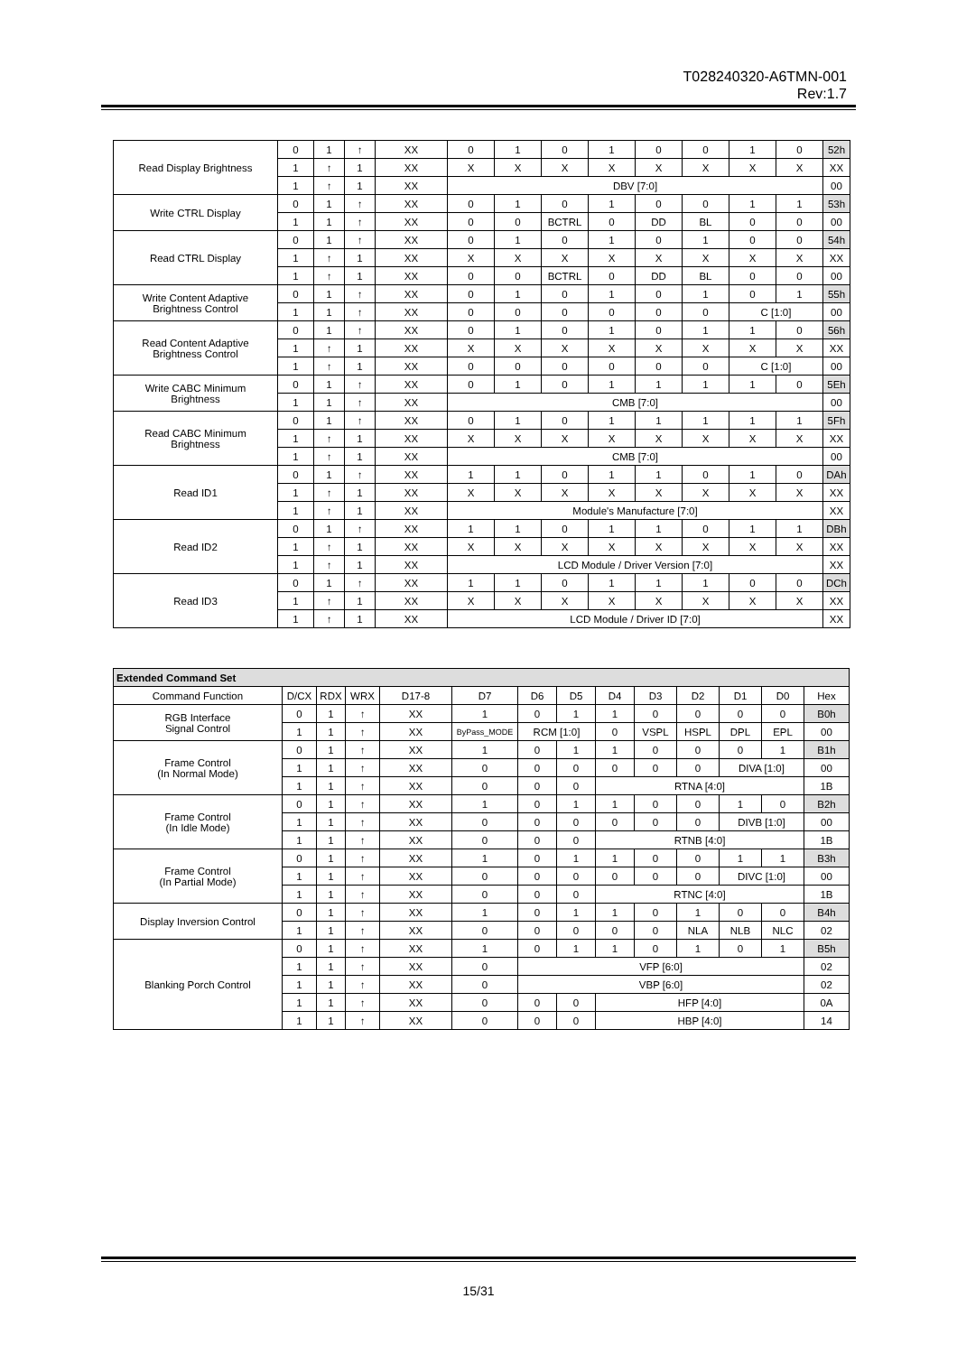T028240320-A6TMN-001
Rev:1.7
| Read Display Brightness | 0 | 1 | ↑ | XX | 0 | 1 | 0 | 1 | 0 | 0 | 1 | 0 | 52h |
| | 1 | ↑ | 1 | XX | X | X | X | X | X | X | X | X | XX |
| | 1 | ↑ | 1 | XX | DBV [7:0] | | | | | | | | 00 |
| Write CTRL Display | 0 | 1 | ↑ | XX | 0 | 1 | 0 | 1 | 0 | 0 | 1 | 1 | 53h |
| | 1 | 1 | ↑ | XX | 0 | 0 | BCTRL | 0 | DD | BL | 0 | 0 | 00 |
| Read CTRL Display | 0 | 1 | ↑ | XX | 0 | 1 | 0 | 1 | 0 | 1 | 0 | 0 | 54h |
| | 1 | ↑ | 1 | XX | X | X | X | X | X | X | X | X | XX |
| | 1 | ↑ | 1 | XX | 0 | 0 | BCTRL | 0 | DD | BL | 0 | 0 | 00 |
| Write Content Adaptive Brightness Control | 0 | 1 | ↑ | XX | 0 | 1 | 0 | 1 | 0 | 1 | 0 | 1 | 55h |
| | 1 | 1 | ↑ | XX | 0 | 0 | 0 | 0 | 0 | 0 | C [1:0] | | 00 |
| Read Content Adaptive Brightness Control | 0 | 1 | ↑ | XX | 0 | 1 | 0 | 1 | 0 | 1 | 1 | 0 | 56h |
| | 1 | ↑ | 1 | XX | X | X | X | X | X | X | X | X | XX |
| | 1 | ↑ | 1 | XX | 0 | 0 | 0 | 0 | 0 | 0 | C [1:0] | | 00 |
| Write CABC Minimum Brightness | 0 | 1 | ↑ | XX | 0 | 1 | 0 | 1 | 1 | 1 | 1 | 0 | 5Eh |
| | 1 | 1 | ↑ | XX | CMB [7:0] | | | | | | | | 00 |
| Read CABC Minimum Brightness | 0 | 1 | ↑ | XX | 0 | 1 | 0 | 1 | 1 | 1 | 1 | 1 | 5Fh |
| | 1 | ↑ | 1 | XX | X | X | X | X | X | X | X | X | XX |
| | 1 | ↑ | 1 | XX | CMB [7:0] | | | | | | | | 00 |
| Read ID1 | 0 | 1 | ↑ | XX | 1 | 1 | 0 | 1 | 1 | 0 | 1 | 0 | DAh |
| | 1 | ↑ | 1 | XX | X | X | X | X | X | X | X | X | XX |
| | 1 | ↑ | 1 | XX | Module's Manufacture [7:0] | | | | | | | | XX |
| Read ID2 | 0 | 1 | ↑ | XX | 1 | 1 | 0 | 1 | 1 | 0 | 1 | 1 | DBh |
| | 1 | ↑ | 1 | XX | X | X | X | X | X | X | X | X | XX |
| | 1 | ↑ | 1 | XX | LCD Module / Driver Version [7:0] | | | | | | | | XX |
| Read ID3 | 0 | 1 | ↑ | XX | 1 | 1 | 0 | 1 | 1 | 1 | 0 | 0 | DCh |
| | 1 | ↑ | 1 | XX | X | X | X | X | X | X | X | X | XX |
| | 1 | ↑ | 1 | XX | LCD Module / Driver ID [7:0] | | | | | | | | XX |
| Extended Command Set | | | | | | | | | | | | | |
| --- | --- | --- | --- | --- | --- | --- | --- | --- | --- | --- | --- | --- | --- |
| Command Function | D/CX | RDX | WRX | D17-8 | D7 | D6 | D5 | D4 | D3 | D2 | D1 | D0 | Hex |
| RGB Interface Signal Control | 0 | 1 | ↑ | XX | 1 | 0 | 1 | 1 | 0 | 0 | 0 | 0 | B0h |
| | 1 | 1 | ↑ | XX | ByPass_MODE | RCM [1:0] | | 0 | VSPL | HSPL | DPL | EPL | 00 |
| Frame Control (In Normal Mode) | 0 | 1 | ↑ | XX | 1 | 0 | 1 | 1 | 0 | 0 | 0 | 1 | B1h |
| | 1 | 1 | ↑ | XX | 0 | 0 | 0 | 0 | 0 | 0 | DIVA [1:0] | | 00 |
| | 1 | 1 | ↑ | XX | 0 | 0 | 0 | RTNA [4:0] | | | | | 1B |
| Frame Control (In Idle Mode) | 0 | 1 | ↑ | XX | 1 | 0 | 1 | 1 | 0 | 0 | 1 | 0 | B2h |
| | 1 | 1 | ↑ | XX | 0 | 0 | 0 | 0 | 0 | 0 | DIVB [1:0] | | 00 |
| | 1 | 1 | ↑ | XX | 0 | 0 | 0 | RTNB [4:0] | | | | | 1B |
| Frame Control (In Partial Mode) | 0 | 1 | ↑ | XX | 1 | 0 | 1 | 1 | 0 | 0 | 1 | 1 | B3h |
| | 1 | 1 | ↑ | XX | 0 | 0 | 0 | 0 | 0 | 0 | DIVC [1:0] | | 00 |
| | 1 | 1 | ↑ | XX | 0 | 0 | 0 | RTNC [4:0] | | | | | 1B |
| Display Inversion Control | 0 | 1 | ↑ | XX | 1 | 0 | 1 | 1 | 0 | 1 | 0 | 0 | B4h |
| | 1 | 1 | ↑ | XX | 0 | 0 | 0 | 0 | 0 | NLA | NLB | NLC | 02 |
| Blanking Porch Control | 0 | 1 | ↑ | XX | 1 | 0 | 1 | 1 | 0 | 1 | 0 | 1 | B5h |
| | 1 | 1 | ↑ | XX | 0 | VFP [6:0] | | | | | | | 02 |
| | 1 | 1 | ↑ | XX | 0 | VBP [6:0] | | | | | | | 02 |
| | 1 | 1 | ↑ | XX | 0 | 0 | 0 | HFP [4:0] | | | | | 0A |
| | 1 | 1 | ↑ | XX | 0 | 0 | 0 | HBP [4:0] | | | | | 14 |
15/31